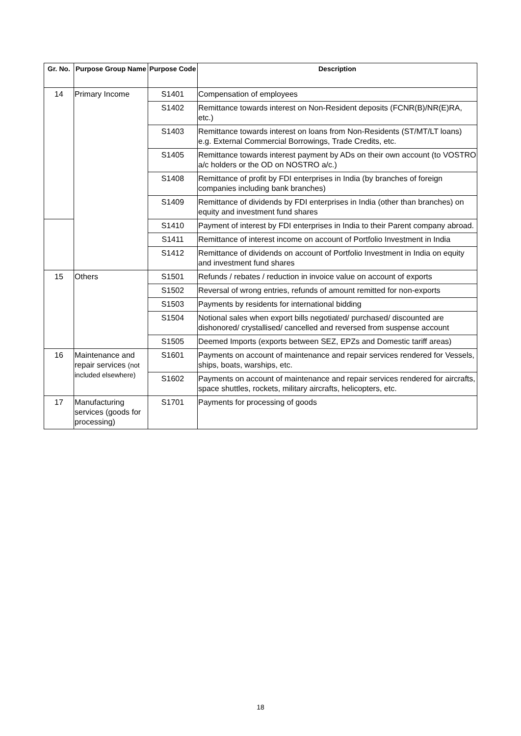| Gr. No. | Purpose Group Name | Purpose Code | Description |
| --- | --- | --- | --- |
| 14 | Primary Income | S1401 | Compensation of employees |
| | | S1402 | Remittance towards interest on Non-Resident deposits (FCNR(B)/NR(E)RA, etc.) |
| | | S1403 | Remittance towards interest on loans from Non-Residents (ST/MT/LT loans) e.g. External Commercial Borrowings, Trade Credits, etc. |
| | | S1405 | Remittance towards interest payment by ADs on their own account (to VOSTRO a/c holders or the OD on NOSTRO a/c.) |
| | | S1408 | Remittance of profit by FDI enterprises in India (by branches of foreign companies including bank branches) |
| | | S1409 | Remittance of dividends by FDI enterprises in India (other than branches) on equity and investment fund shares |
| | | S1410 | Payment of interest by FDI enterprises in India to their Parent company abroad. |
| | | S1411 | Remittance of interest income on account of Portfolio Investment in India |
| | | S1412 | Remittance of dividends on account of Portfolio Investment in India on equity and investment fund shares |
| 15 | Others | S1501 | Refunds / rebates / reduction in invoice value on account of exports |
| | | S1502 | Reversal of wrong entries, refunds of amount remitted for non-exports |
| | | S1503 | Payments by residents for international bidding |
| | | S1504 | Notional sales when export bills negotiated/ purchased/ discounted are dishonored/ crystallised/ cancelled and reversed from suspense account |
| | | S1505 | Deemed Imports (exports between SEZ, EPZs and Domestic tariff areas) |
| 16 | Maintenance and repair services (not included elsewhere) | S1601 | Payments on account of maintenance and repair services rendered for Vessels, ships, boats, warships, etc. |
| | | S1602 | Payments on account of maintenance and repair services rendered for aircrafts, space shuttles, rockets, military aircrafts, helicopters, etc. |
| 17 | Manufacturing services (goods for processing) | S1701 | Payments for processing of goods |
18